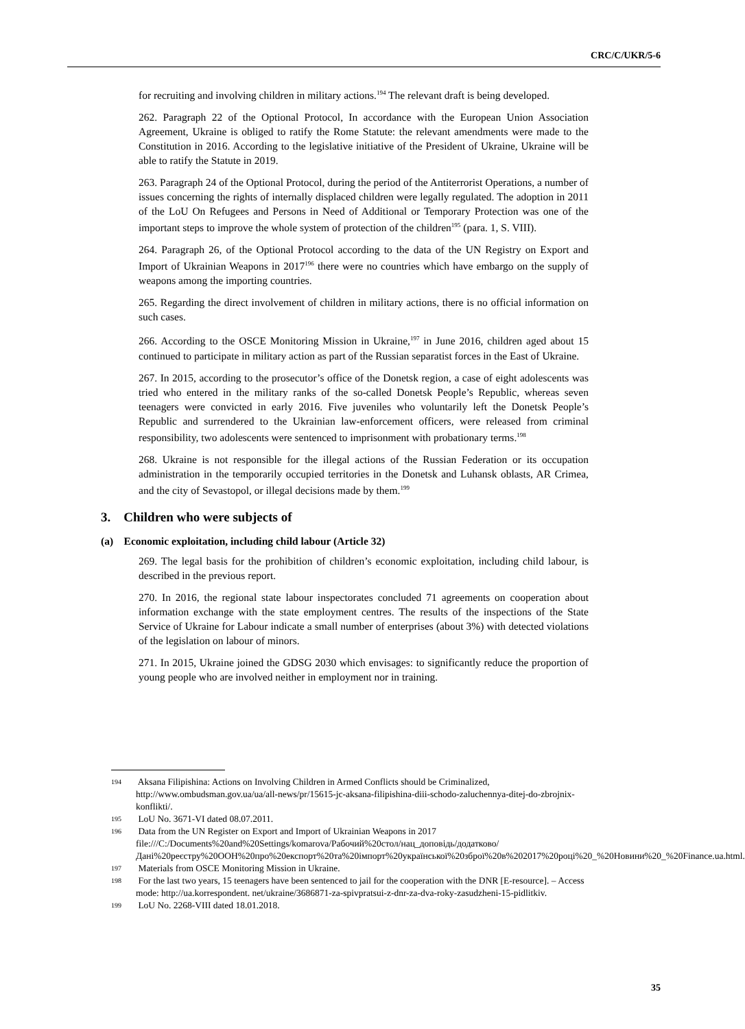CRC/C/UKR/5-6
for recruiting and involving children in military actions.<sup>194</sup> The relevant draft is being developed.
262. Paragraph 22 of the Optional Protocol, In accordance with the European Union Association Agreement, Ukraine is obliged to ratify the Rome Statute: the relevant amendments were made to the Constitution in 2016. According to the legislative initiative of the President of Ukraine, Ukraine will be able to ratify the Statute in 2019.
263. Paragraph 24 of the Optional Protocol, during the period of the Antiterrorist Operations, a number of issues concerning the rights of internally displaced children were legally regulated. The adoption in 2011 of the LoU On Refugees and Persons in Need of Additional or Temporary Protection was one of the important steps to improve the whole system of protection of the children<sup>195</sup> (para. 1, S. VIII).
264. Paragraph 26, of the Optional Protocol according to the data of the UN Registry on Export and Import of Ukrainian Weapons in 2017<sup>196</sup> there were no countries which have embargo on the supply of weapons among the importing countries.
265. Regarding the direct involvement of children in military actions, there is no official information on such cases.
266. According to the OSCE Monitoring Mission in Ukraine,<sup>197</sup> in June 2016, children aged about 15 continued to participate in military action as part of the Russian separatist forces in the East of Ukraine.
267. In 2015, according to the prosecutor’s office of the Donetsk region, a case of eight adolescents was tried who entered in the military ranks of the so-called Donetsk People’s Republic, whereas seven teenagers were convicted in early 2016. Five juveniles who voluntarily left the Donetsk People’s Republic and surrendered to the Ukrainian law-enforcement officers, were released from criminal responsibility, two adolescents were sentenced to imprisonment with probationary terms.<sup>198</sup>
268. Ukraine is not responsible for the illegal actions of the Russian Federation or its occupation administration in the temporarily occupied territories in the Donetsk and Luhansk oblasts, AR Crimea, and the city of Sevastopol, or illegal decisions made by them.<sup>199</sup>
3. Children who were subjects of
(a) Economic exploitation, including child labour (Article 32)
269. The legal basis for the prohibition of children’s economic exploitation, including child labour, is described in the previous report.
270. In 2016, the regional state labour inspectorates concluded 71 agreements on cooperation about information exchange with the state employment centres. The results of the inspections of the State Service of Ukraine for Labour indicate a small number of enterprises (about 3%) with detected violations of the legislation on labour of minors.
271. In 2015, Ukraine joined the GDSG 2030 which envisages: to significantly reduce the proportion of young people who are involved neither in employment nor in training.
<sup>194</sup> Aksana Filipishina: Actions on Involving Children in Armed Conflicts should be Criminalized, http://www.ombudsman.gov.ua/ua/all-news/pr/15615-jc-aksana-filipishina-diii-schodo-zaluchennya-ditej-do-zbrojnix-konflikti/.
<sup>195</sup> LoU No. 3671-VI dated 08.07.2011.
<sup>196</sup> Data from the UN Register on Export and Import of Ukrainian Weapons in 2017 file:///C:/Documents%20and%20Settings/komarova/Рабочий%20стол/нац_доповідь/додатково/Дані%20реєстру%20ООН%20про%20експорт%20та%20імпорт%20української%20зброї%20в%202017%20році%20_%20Новини%20_%20Finance.ua.html.
<sup>197</sup> Materials from OSCE Monitoring Mission in Ukraine.
<sup>198</sup> For the last two years, 15 teenagers have been sentenced to jail for the cooperation with the DNR [E-resource]. – Access mode: http://ua.korrespondent. net/ukraine/3686871-za-spivpratsui-z-dnr-za-dva-roky-zasudzheni-15-pidlitkiv.
<sup>199</sup> LoU No. 2268-VIII dated 18.01.2018.
35